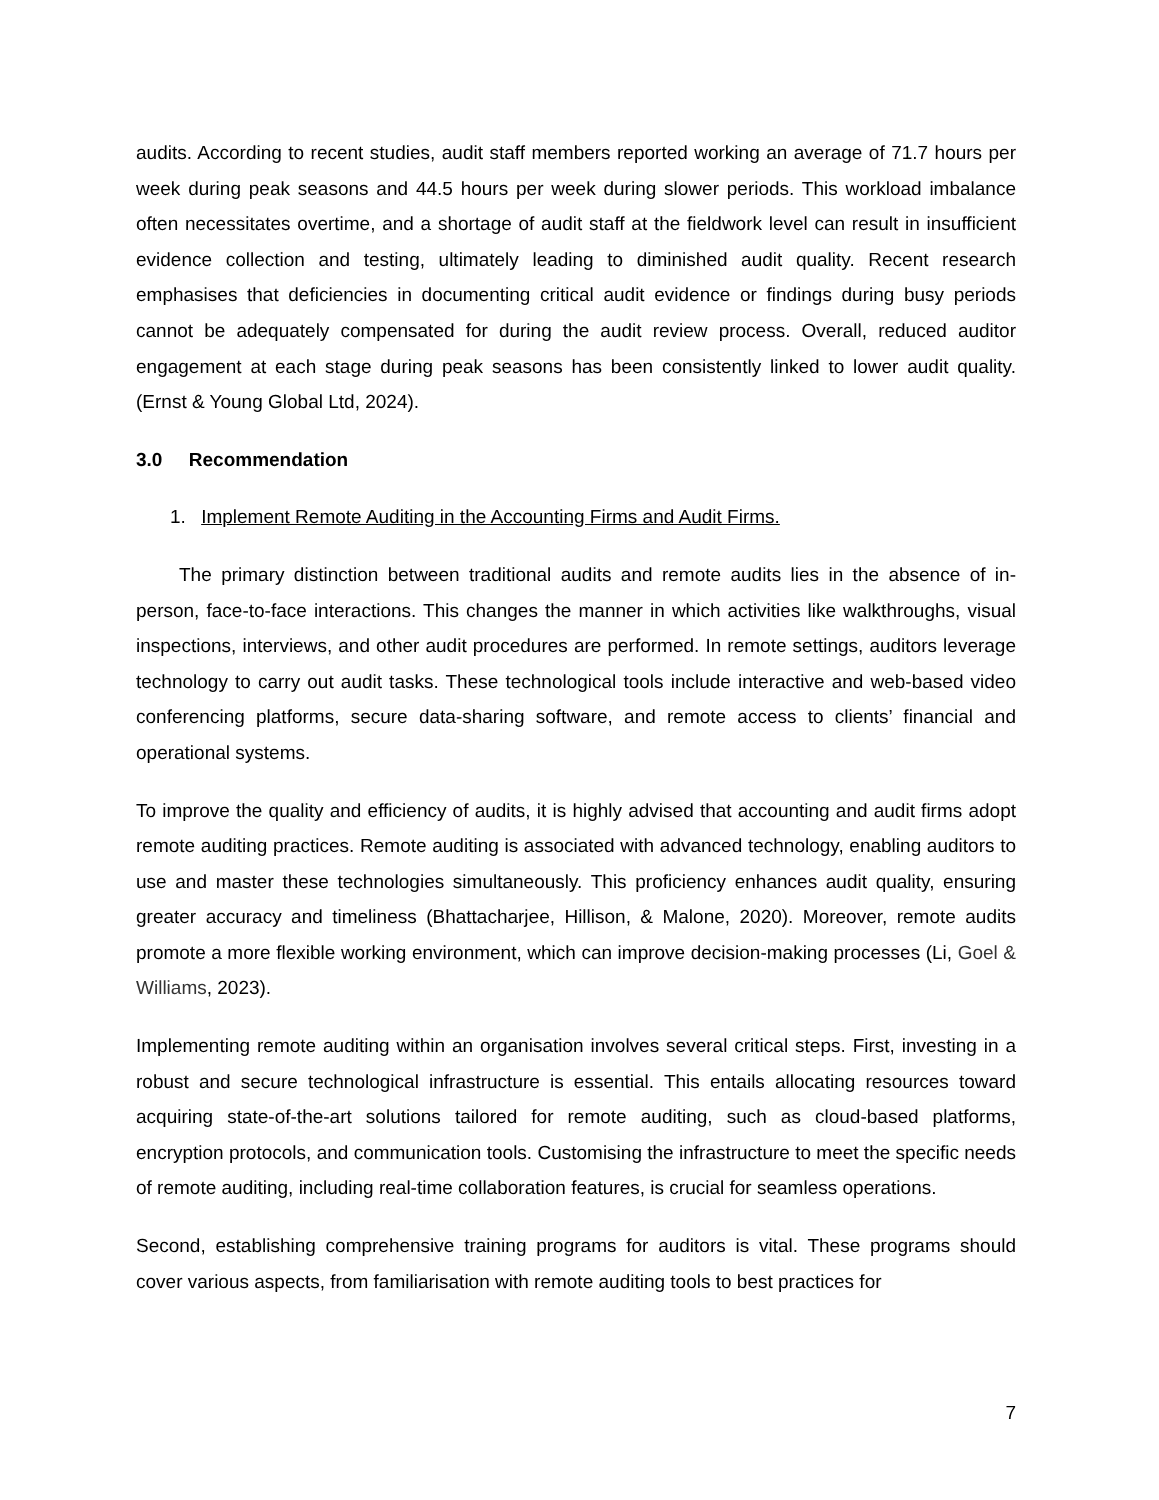audits. According to recent studies, audit staff members reported working an average of 71.7 hours per week during peak seasons and 44.5 hours per week during slower periods. This workload imbalance often necessitates overtime, and a shortage of audit staff at the fieldwork level can result in insufficient evidence collection and testing, ultimately leading to diminished audit quality. Recent research emphasises that deficiencies in documenting critical audit evidence or findings during busy periods cannot be adequately compensated for during the audit review process. Overall, reduced auditor engagement at each stage during peak seasons has been consistently linked to lower audit quality. (Ernst & Young Global Ltd, 2024).
3.0 Recommendation
1. Implement Remote Auditing in the Accounting Firms and Audit Firms.
The primary distinction between traditional audits and remote audits lies in the absence of in-person, face-to-face interactions. This changes the manner in which activities like walkthroughs, visual inspections, interviews, and other audit procedures are performed. In remote settings, auditors leverage technology to carry out audit tasks. These technological tools include interactive and web-based video conferencing platforms, secure data-sharing software, and remote access to clients’ financial and operational systems.
To improve the quality and efficiency of audits, it is highly advised that accounting and audit firms adopt remote auditing practices. Remote auditing is associated with advanced technology, enabling auditors to use and master these technologies simultaneously. This proficiency enhances audit quality, ensuring greater accuracy and timeliness (Bhattacharjee, Hillison, & Malone, 2020). Moreover, remote audits promote a more flexible working environment, which can improve decision-making processes (Li, Goel & Williams, 2023).
Implementing remote auditing within an organisation involves several critical steps. First, investing in a robust and secure technological infrastructure is essential. This entails allocating resources toward acquiring state-of-the-art solutions tailored for remote auditing, such as cloud-based platforms, encryption protocols, and communication tools. Customising the infrastructure to meet the specific needs of remote auditing, including real-time collaboration features, is crucial for seamless operations.
Second, establishing comprehensive training programs for auditors is vital. These programs should cover various aspects, from familiarisation with remote auditing tools to best practices for
7